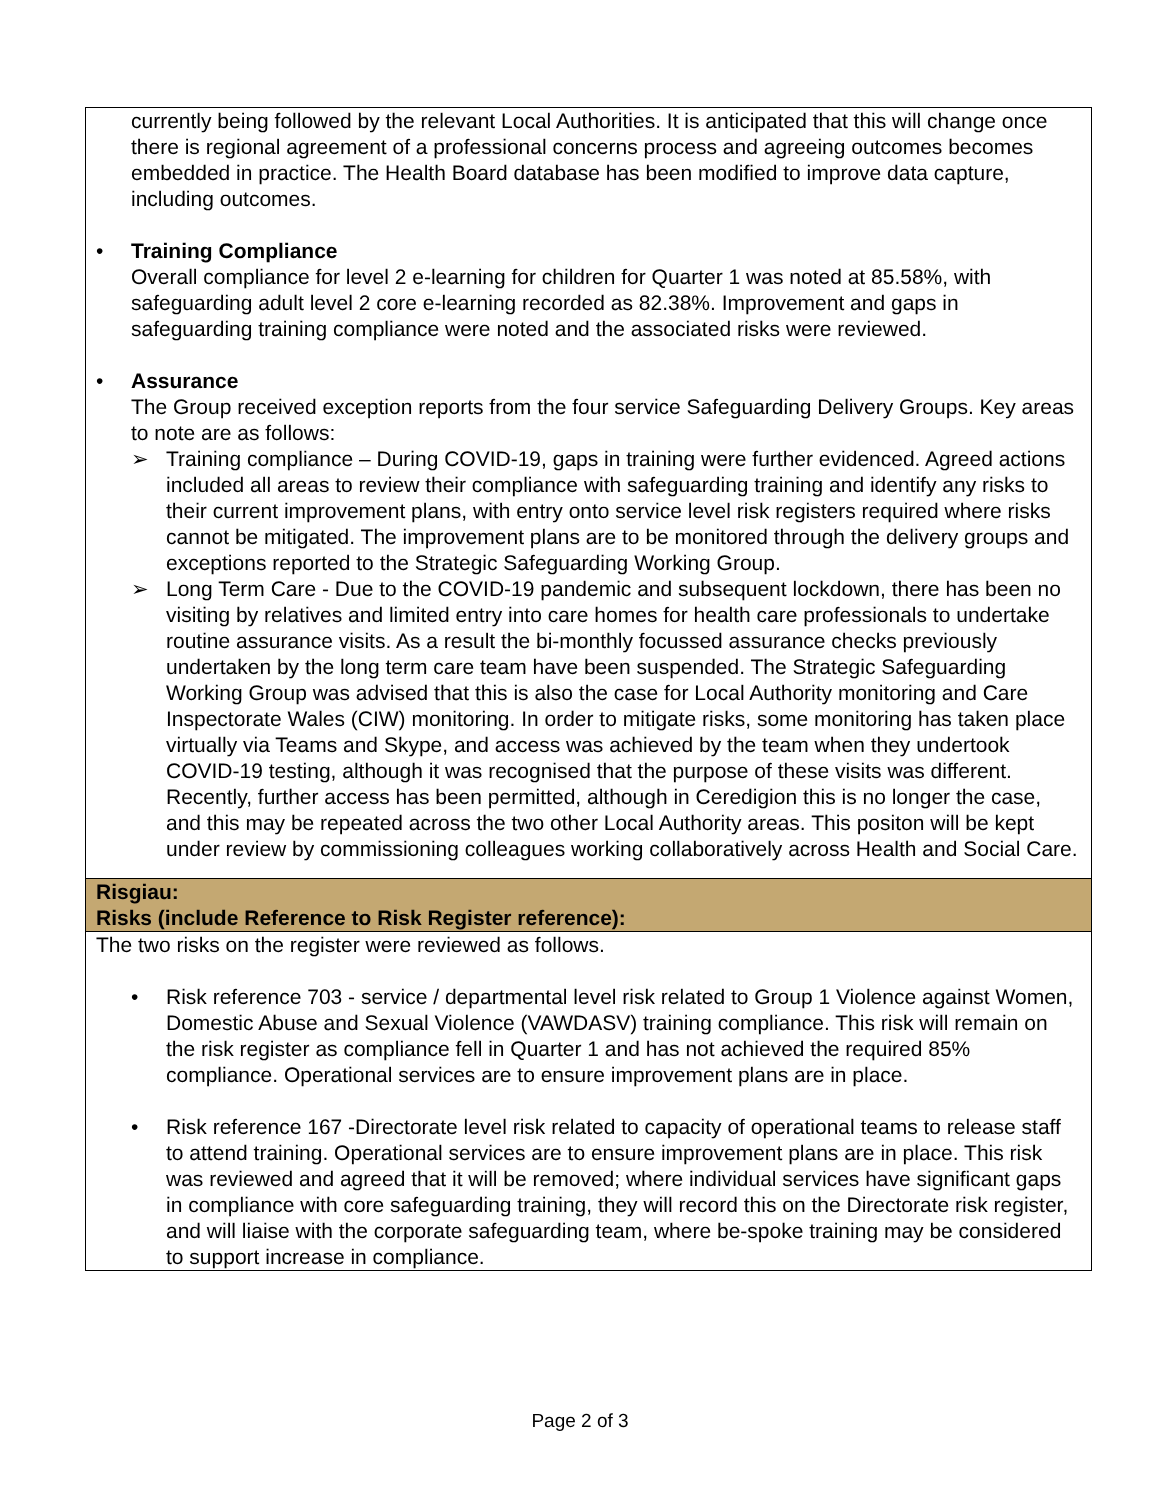| currently being followed by the relevant Local Authorities. It is anticipated that this will change once there is regional agreement of a professional concerns process and agreeing outcomes becomes embedded in practice. The Health Board database has been modified to improve data capture, including outcomes. • Training Compliance Overall compliance for level 2 e-learning for children for Quarter 1 was noted at 85.58%, with safeguarding adult level 2 core e-learning recorded as 82.38%. Improvement and gaps in safeguarding training compliance were noted and the associated risks were reviewed. • Assurance The Group received exception reports from the four service Safeguarding Delivery Groups. Key areas to note are as follows: ➢ Training compliance – During COVID-19, gaps in training were further evidenced. Agreed actions included all areas to review their compliance with safeguarding training and identify any risks to their current improvement plans, with entry onto service level risk registers required where risks cannot be mitigated. The improvement plans are to be monitored through the delivery groups and exceptions reported to the Strategic Safeguarding Working Group. ➢ Long Term Care - Due to the COVID-19 pandemic and subsequent lockdown, there has been no visiting by relatives and limited entry into care homes for health care professionals to undertake routine assurance visits. As a result the bi-monthly focussed assurance checks previously undertaken by the long term care team have been suspended. The Strategic Safeguarding Working Group was advised that this is also the case for Local Authority monitoring and Care Inspectorate Wales (CIW) monitoring. In order to mitigate risks, some monitoring has taken place virtually via Teams and Skype, and access was achieved by the team when they undertook COVID-19 testing, although it was recognised that the purpose of these visits was different. Recently, further access has been permitted, although in Ceredigion this is no longer the case, and this may be repeated across the two other Local Authority areas. This positon will be kept under review by commissioning colleagues working collaboratively across Health and Social Care. |
| Risgiau: Risks (include Reference to Risk Register reference): |
| The two risks on the register were reviewed as follows. • Risk reference 703 - service / departmental level risk related to Group 1 Violence against Women, Domestic Abuse and Sexual Violence (VAWDASV) training compliance. This risk will remain on the risk register as compliance fell in Quarter 1 and has not achieved the required 85% compliance. Operational services are to ensure improvement plans are in place. • Risk reference 167 -Directorate level risk related to capacity of operational teams to release staff to attend training. Operational services are to ensure improvement plans are in place. This risk was reviewed and agreed that it will be removed; where individual services have significant gaps in compliance with core safeguarding training, they will record this on the Directorate risk register, and will liaise with the corporate safeguarding team, where be-spoke training may be considered to support increase in compliance. |
Page 2 of 3